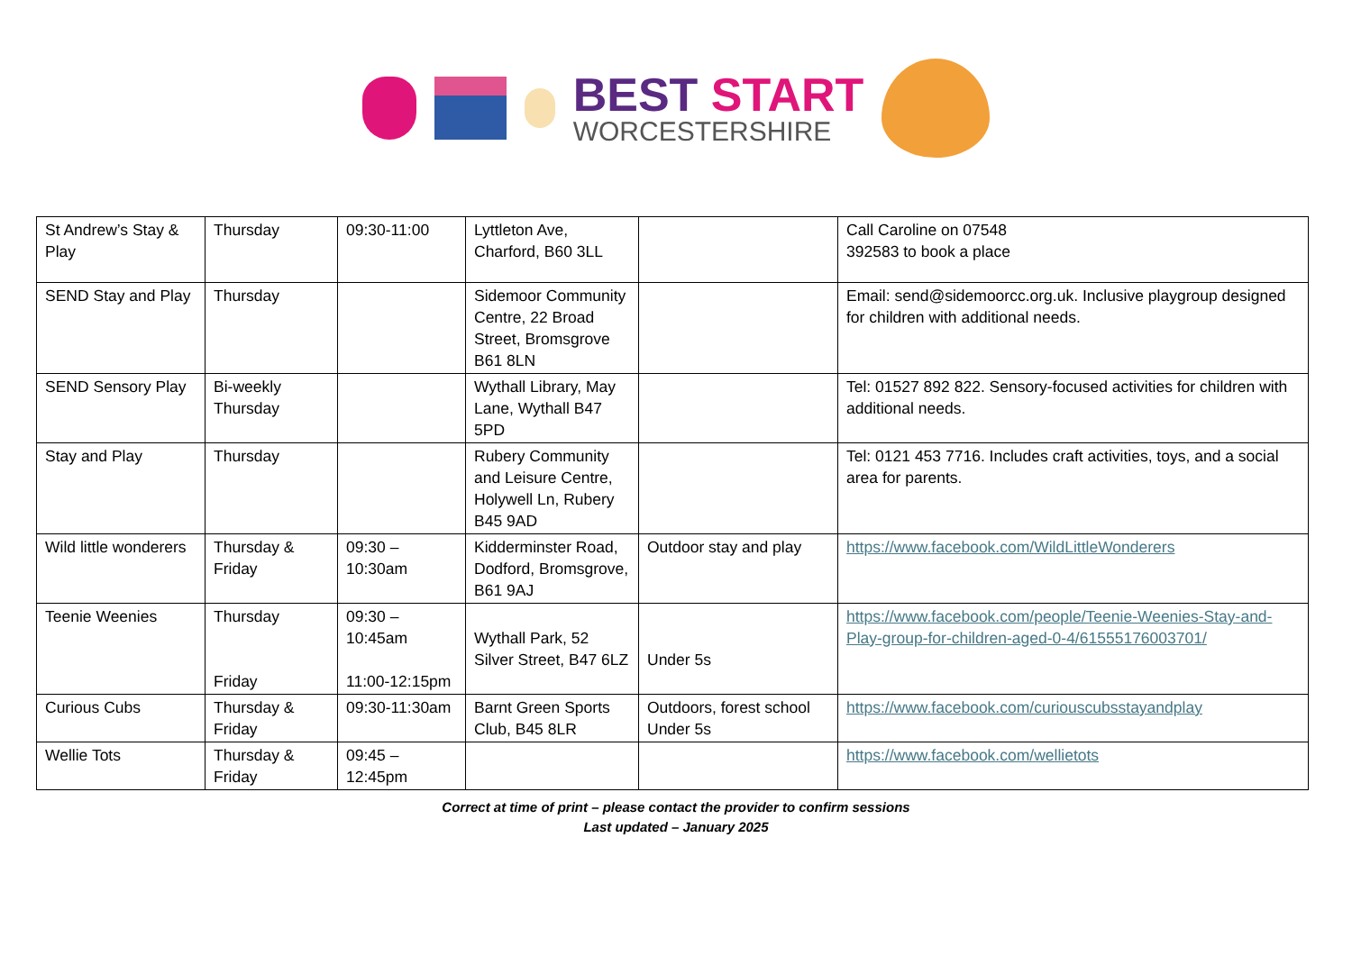BEST START
WORCESTERSHIRE
| St Andrew’s Stay & Play | Thursday | 09:30-11:00 | Lyttleton Ave, Charford, B60 3LL | | Call Caroline on 07548 392583 to book a place |
| SEND Stay and Play | Thursday | | Sidemoor Community Centre, 22 Broad Street, Bromsgrove B61 8LN | | Email: send@sidemoorcc.org.uk. Inclusive playgroup designed for children with additional needs. |
| SEND Sensory Play | Bi-weekly Thursday | | Wythall Library, May Lane, Wythall B47 5PD | | Tel: 01527 892 822. Sensory-focused activities for children with additional needs. |
| Stay and Play | Thursday | | Rubery Community and Leisure Centre, Holywell Ln, Rubery B45 9AD | | Tel: 0121 453 7716. Includes craft activities, toys, and a social area for parents. |
| Wild little wonderers | Thursday & Friday | 09:30 – 10:30am | Kidderminster Road, Dodford, Bromsgrove, B61 9AJ | Outdoor stay and play | https://www.facebook.com/WildLittleWonderers |
| Teenie Weenies | Thursday Friday | 09:30 – 10:45am 11:00-12:15pm | Wythall Park, 52 Silver Street, B47 6LZ | Under 5s | https://www.facebook.com/people/Teenie-Weenies-Stay-and-Play-group-for-children-aged-0-4/61555176003701/ |
| Curious Cubs | Thursday & Friday | 09:30-11:30am | Barnt Green Sports Club, B45 8LR | Outdoors, forest school Under 5s | https://www.facebook.com/curiouscubsstayandplay |
| Wellie Tots | Thursday & Friday | 09:45 – 12:45pm | | | https://www.facebook.com/wellietots |
Correct at time of print – please contact the provider to confirm sessions
Last updated – January 2025